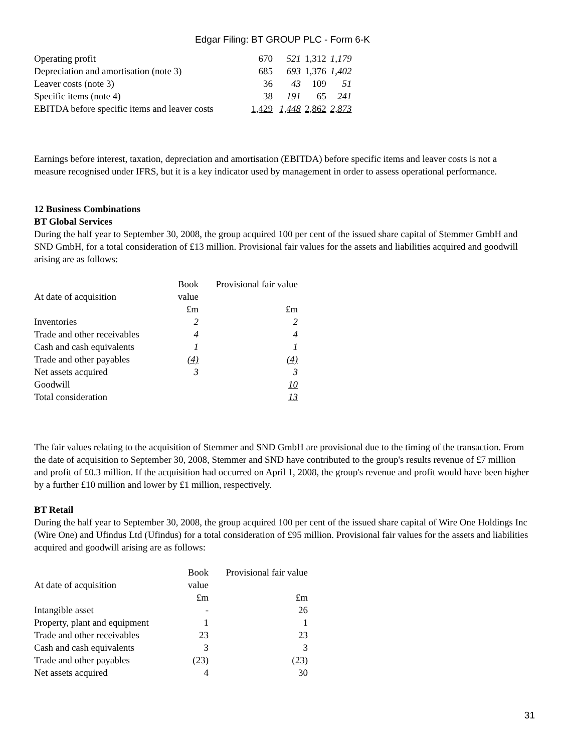Edgar Filing: BT GROUP PLC - Form 6-K
| Operating profit | 670 | 521 | 1,312 | 1,179 |
| Depreciation and amortisation (note 3) | 685 | 693 | 1,376 | 1,402 |
| Leaver costs (note 3) | 36 | 43 | 109 | 51 |
| Specific items (note 4) | 38 | 191 | 65 | 241 |
| EBITDA before specific items and leaver costs | 1,429 | 1,448 | 2,862 | 2,873 |
Earnings before interest, taxation, depreciation and amortisation (EBITDA) before specific items and leaver costs is not a measure recognised under IFRS, but it is a key indicator used by management in order to assess operational performance.
12 Business Combinations
BT Global Services
During the half year to September 30, 2008, the group acquired 100 per cent of the issued share capital of Stemmer GmbH and SND GmbH, for a total consideration of £13 million. Provisional fair values for the assets and liabilities acquired and goodwill arising are as follows:
| | Book | Provisional fair value |
| At date of acquisition | value | |
| | £m | £m |
| Inventories | 2 | 2 |
| Trade and other receivables | 4 | 4 |
| Cash and cash equivalents | 1 | 1 |
| Trade and other payables | (4) | (4) |
| Net assets acquired | 3 | 3 |
| Goodwill | | 10 |
| Total consideration | | 13 |
The fair values relating to the acquisition of Stemmer and SND GmbH are provisional due to the timing of the transaction. From the date of acquisition to September 30, 2008, Stemmer and SND have contributed to the group's results revenue of £7 million and profit of £0.3 million. If the acquisition had occurred on April 1, 2008, the group's revenue and profit would have been higher by a further £10 million and lower by £1 million, respectively.
BT Retail
During the half year to September 30, 2008, the group acquired 100 per cent of the issued share capital of Wire One Holdings Inc (Wire One) and Ufindus Ltd (Ufindus) for a total consideration of £95 million. Provisional fair values for the assets and liabilities acquired and goodwill arising are as follows:
| | Book | Provisional fair value |
| At date of acquisition | value | |
| | £m | £m |
| Intangible asset | - | 26 |
| Property, plant and equipment | 1 | 1 |
| Trade and other receivables | 23 | 23 |
| Cash and cash equivalents | 3 | 3 |
| Trade and other payables | (23) | (23) |
| Net assets acquired | 4 | 30 |
31